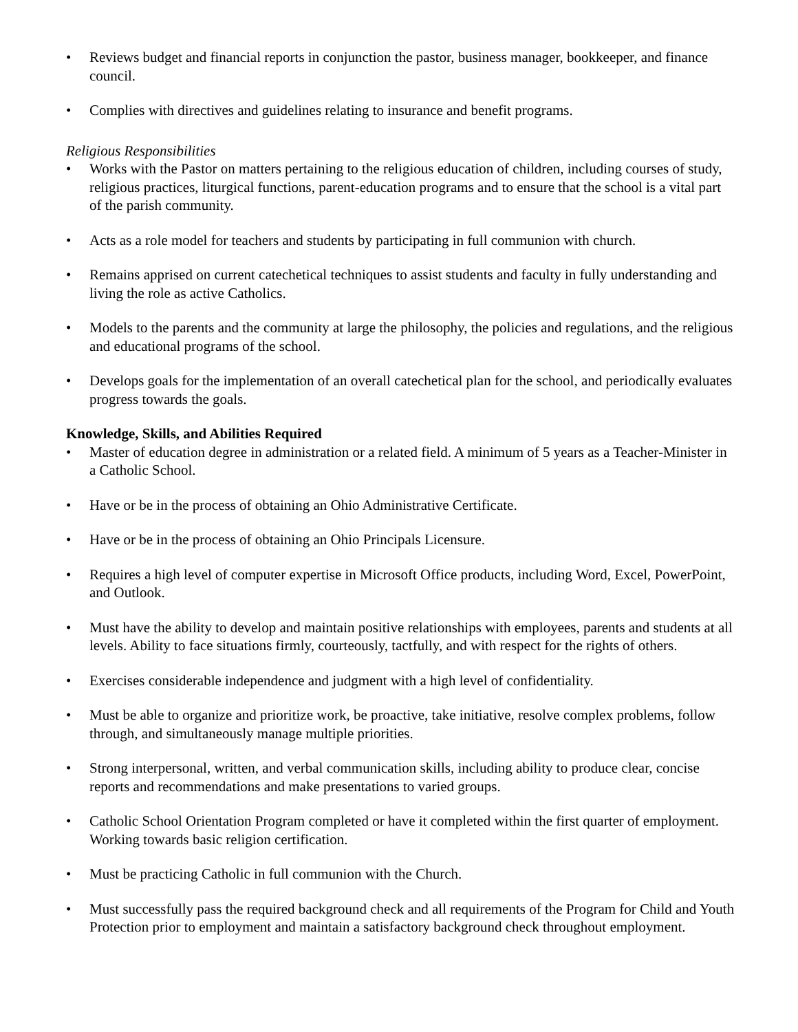• Reviews budget and financial reports in conjunction the pastor, business manager, bookkeeper, and finance council.
• Complies with directives and guidelines relating to insurance and benefit programs.
Religious Responsibilities
• Works with the Pastor on matters pertaining to the religious education of children, including courses of study, religious practices, liturgical functions, parent-education programs and to ensure that the school is a vital part of the parish community.
• Acts as a role model for teachers and students by participating in full communion with church.
• Remains apprised on current catechetical techniques to assist students and faculty in fully understanding and living the role as active Catholics.
• Models to the parents and the community at large the philosophy, the policies and regulations, and the religious and educational programs of the school.
• Develops goals for the implementation of an overall catechetical plan for the school, and periodically evaluates progress towards the goals.
Knowledge, Skills, and Abilities Required
• Master of education degree in administration or a related field. A minimum of 5 years as a Teacher-Minister in a Catholic School.
• Have or be in the process of obtaining an Ohio Administrative Certificate.
• Have or be in the process of obtaining an Ohio Principals Licensure.
• Requires a high level of computer expertise in Microsoft Office products, including Word, Excel, PowerPoint, and Outlook.
• Must have the ability to develop and maintain positive relationships with employees, parents and students at all levels. Ability to face situations firmly, courteously, tactfully, and with respect for the rights of others.
• Exercises considerable independence and judgment with a high level of confidentiality.
• Must be able to organize and prioritize work, be proactive, take initiative, resolve complex problems, follow through, and simultaneously manage multiple priorities.
• Strong interpersonal, written, and verbal communication skills, including ability to produce clear, concise reports and recommendations and make presentations to varied groups.
• Catholic School Orientation Program completed or have it completed within the first quarter of employment. Working towards basic religion certification.
• Must be practicing Catholic in full communion with the Church.
• Must successfully pass the required background check and all requirements of the Program for Child and Youth Protection prior to employment and maintain a satisfactory background check throughout employment.